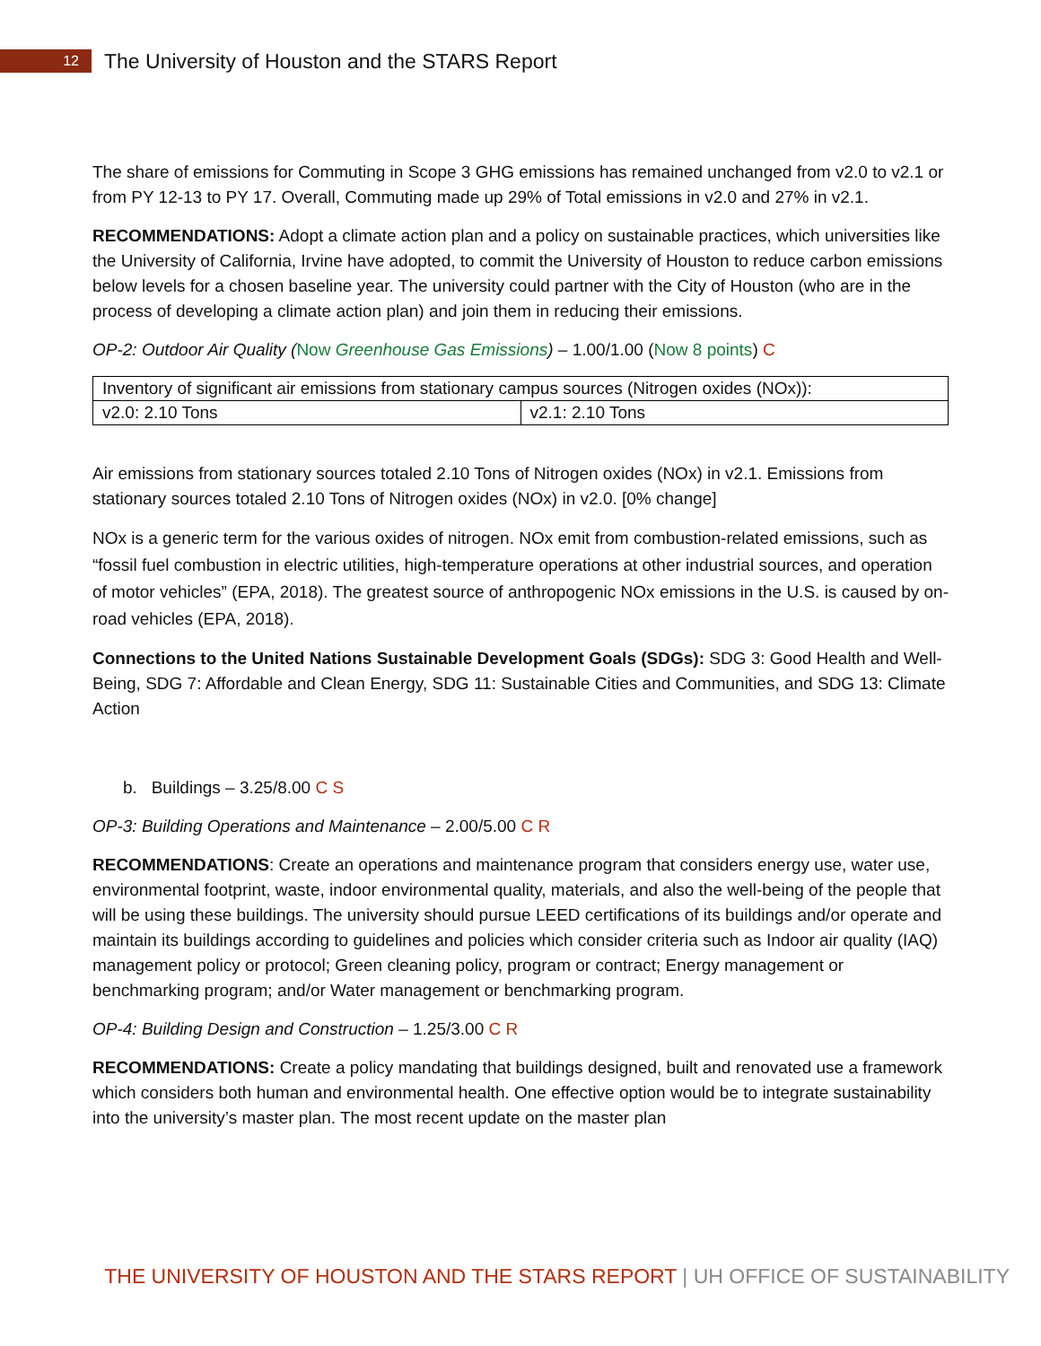12
The University of Houston and the STARS Report
The share of emissions for Commuting in Scope 3 GHG emissions has remained unchanged from v2.0 to v2.1 or from PY 12-13 to PY 17. Overall, Commuting made up 29% of Total emissions in v2.0 and 27% in v2.1.
RECOMMENDATIONS: Adopt a climate action plan and a policy on sustainable practices, which universities like the University of California, Irvine have adopted, to commit the University of Houston to reduce carbon emissions below levels for a chosen baseline year. The university could partner with the City of Houston (who are in the process of developing a climate action plan) and join them in reducing their emissions.
OP-2: Outdoor Air Quality (Now Greenhouse Gas Emissions) – 1.00/1.00 (Now 8 points) C
| Inventory of significant air emissions from stationary campus sources (Nitrogen oxides (NOx)): | |
| v2.0: 2.10 Tons | v2.1: 2.10 Tons |
Air emissions from stationary sources totaled 2.10 Tons of Nitrogen oxides (NOx) in v2.1. Emissions from stationary sources totaled 2.10 Tons of Nitrogen oxides (NOx) in v2.0. [0% change]
NOx is a generic term for the various oxides of nitrogen. NOx emit from combustion-related emissions, such as “fossil fuel combustion in electric utilities, high-temperature operations at other industrial sources, and operation of motor vehicles” (EPA, 2018). The greatest source of anthropogenic NOx emissions in the U.S. is caused by on-road vehicles (EPA, 2018).
Connections to the United Nations Sustainable Development Goals (SDGs): SDG 3: Good Health and Well-Being, SDG 7: Affordable and Clean Energy, SDG 11: Sustainable Cities and Communities, and SDG 13: Climate Action
b. Buildings – 3.25/8.00 C S
OP-3: Building Operations and Maintenance – 2.00/5.00 C R
RECOMMENDATIONS: Create an operations and maintenance program that considers energy use, water use, environmental footprint, waste, indoor environmental quality, materials, and also the well-being of the people that will be using these buildings. The university should pursue LEED certifications of its buildings and/or operate and maintain its buildings according to guidelines and policies which consider criteria such as Indoor air quality (IAQ) management policy or protocol; Green cleaning policy, program or contract; Energy management or benchmarking program; and/or Water management or benchmarking program.
OP-4: Building Design and Construction – 1.25/3.00 C R
RECOMMENDATIONS: Create a policy mandating that buildings designed, built and renovated use a framework which considers both human and environmental health. One effective option would be to integrate sustainability into the university’s master plan. The most recent update on the master plan
THE UNIVERSITY OF HOUSTON AND THE STARS REPORT | UH OFFICE OF SUSTAINABILITY